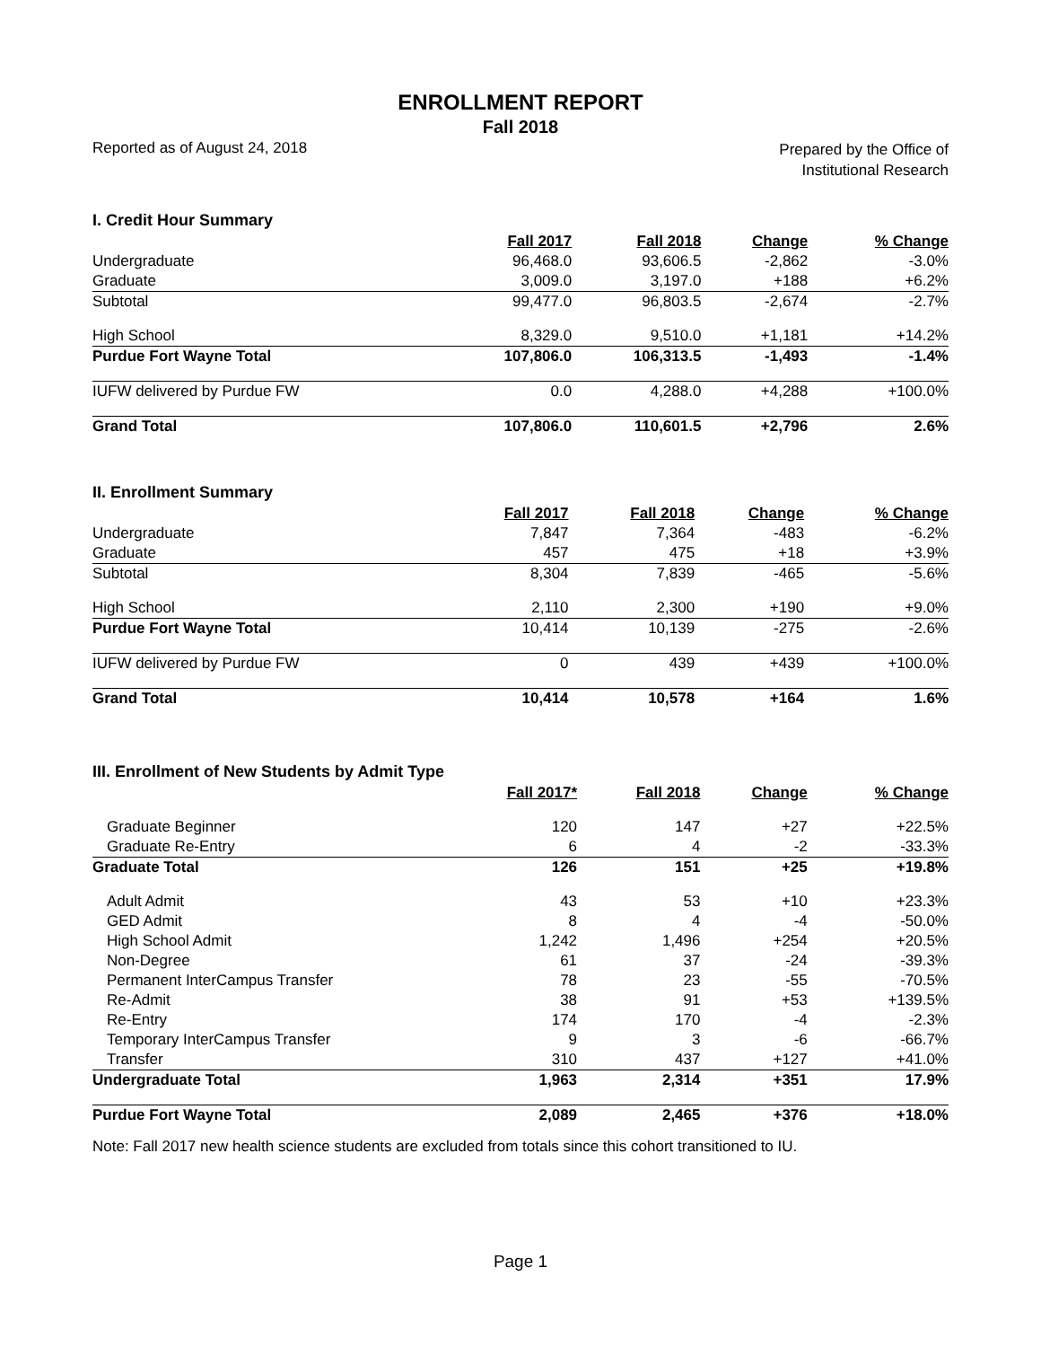ENROLLMENT REPORT
Fall 2018
Reported as of August 24, 2018
Prepared by the Office of
Institutional Research
I. Credit Hour Summary
| | Fall 2017 | Fall 2018 | Change | % Change |
| --- | --- | --- | --- | --- |
| Undergraduate | 96,468.0 | 93,606.5 | -2,862 | -3.0% |
| Graduate | 3,009.0 | 3,197.0 | +188 | +6.2% |
| Subtotal | 99,477.0 | 96,803.5 | -2,674 | -2.7% |
| High School | 8,329.0 | 9,510.0 | +1,181 | +14.2% |
| Purdue Fort Wayne Total | 107,806.0 | 106,313.5 | -1,493 | -1.4% |
| IUFW delivered by Purdue FW | 0.0 | 4,288.0 | +4,288 | +100.0% |
| Grand Total | 107,806.0 | 110,601.5 | +2,796 | 2.6% |
II. Enrollment Summary
| | Fall 2017 | Fall 2018 | Change | % Change |
| --- | --- | --- | --- | --- |
| Undergraduate | 7,847 | 7,364 | -483 | -6.2% |
| Graduate | 457 | 475 | +18 | +3.9% |
| Subtotal | 8,304 | 7,839 | -465 | -5.6% |
| High School | 2,110 | 2,300 | +190 | +9.0% |
| Purdue Fort Wayne Total | 10,414 | 10,139 | -275 | -2.6% |
| IUFW delivered by Purdue FW | 0 | 439 | +439 | +100.0% |
| Grand Total | 10,414 | 10,578 | +164 | 1.6% |
III. Enrollment of New Students by Admit Type
| | Fall 2017* | Fall 2018 | Change | % Change |
| --- | --- | --- | --- | --- |
| Graduate Beginner | 120 | 147 | +27 | +22.5% |
| Graduate Re-Entry | 6 | 4 | -2 | -33.3% |
| Graduate Total | 126 | 151 | +25 | +19.8% |
| Adult Admit | 43 | 53 | +10 | +23.3% |
| GED Admit | 8 | 4 | -4 | -50.0% |
| High School Admit | 1,242 | 1,496 | +254 | +20.5% |
| Non-Degree | 61 | 37 | -24 | -39.3% |
| Permanent InterCampus Transfer | 78 | 23 | -55 | -70.5% |
| Re-Admit | 38 | 91 | +53 | +139.5% |
| Re-Entry | 174 | 170 | -4 | -2.3% |
| Temporary InterCampus Transfer | 9 | 3 | -6 | -66.7% |
| Transfer | 310 | 437 | +127 | +41.0% |
| Undergraduate Total | 1,963 | 2,314 | +351 | 17.9% |
| Purdue Fort Wayne Total | 2,089 | 2,465 | +376 | +18.0% |
Note: Fall 2017 new health science students are excluded from totals since this cohort transitioned to IU.
Page 1